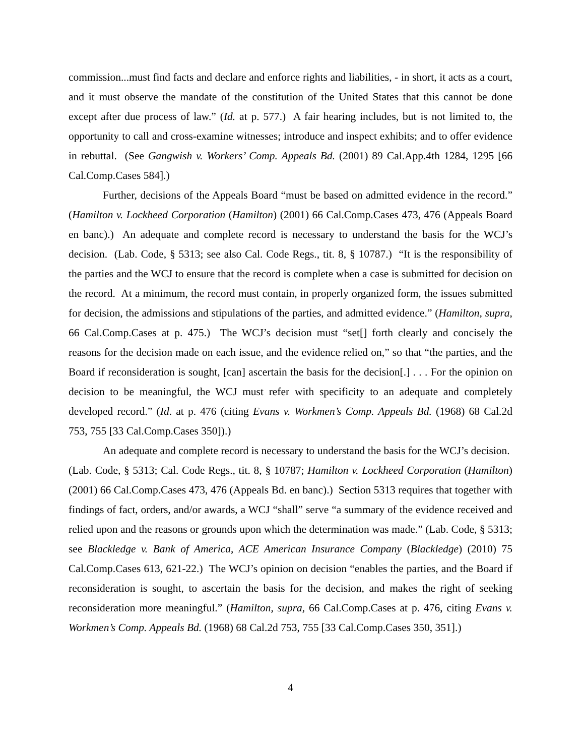commission...must find facts and declare and enforce rights and liabilities, - in short, it acts as a court, and it must observe the mandate of the constitution of the United States that this cannot be done except after due process of law.” (Id. at p. 577.) A fair hearing includes, but is not limited to, the opportunity to call and cross-examine witnesses; introduce and inspect exhibits; and to offer evidence in rebuttal. (See Gangwish v. Workers’ Comp. Appeals Bd. (2001) 89 Cal.App.4th 1284, 1295 [66 Cal.Comp.Cases 584].)
Further, decisions of the Appeals Board “must be based on admitted evidence in the record.” (Hamilton v. Lockheed Corporation (Hamilton) (2001) 66 Cal.Comp.Cases 473, 476 (Appeals Board en banc).) An adequate and complete record is necessary to understand the basis for the WCJ’s decision. (Lab. Code, § 5313; see also Cal. Code Regs., tit. 8, § 10787.) “It is the responsibility of the parties and the WCJ to ensure that the record is complete when a case is submitted for decision on the record. At a minimum, the record must contain, in properly organized form, the issues submitted for decision, the admissions and stipulations of the parties, and admitted evidence.” (Hamilton, supra, 66 Cal.Comp.Cases at p. 475.) The WCJ’s decision must “set[] forth clearly and concisely the reasons for the decision made on each issue, and the evidence relied on,” so that “the parties, and the Board if reconsideration is sought, [can] ascertain the basis for the decision[.] . . . For the opinion on decision to be meaningful, the WCJ must refer with specificity to an adequate and completely developed record.” (Id. at p. 476 (citing Evans v. Workmen’s Comp. Appeals Bd. (1968) 68 Cal.2d 753, 755 [33 Cal.Comp.Cases 350]).)
An adequate and complete record is necessary to understand the basis for the WCJ’s decision. (Lab. Code, § 5313; Cal. Code Regs., tit. 8, § 10787; Hamilton v. Lockheed Corporation (Hamilton) (2001) 66 Cal.Comp.Cases 473, 476 (Appeals Bd. en banc).) Section 5313 requires that together with findings of fact, orders, and/or awards, a WCJ “shall” serve “a summary of the evidence received and relied upon and the reasons or grounds upon which the determination was made.” (Lab. Code, § 5313; see Blackledge v. Bank of America, ACE American Insurance Company (Blackledge) (2010) 75 Cal.Comp.Cases 613, 621-22.) The WCJ’s opinion on decision “enables the parties, and the Board if reconsideration is sought, to ascertain the basis for the decision, and makes the right of seeking reconsideration more meaningful.” (Hamilton, supra, 66 Cal.Comp.Cases at p. 476, citing Evans v. Workmen’s Comp. Appeals Bd. (1968) 68 Cal.2d 753, 755 [33 Cal.Comp.Cases 350, 351].)
4